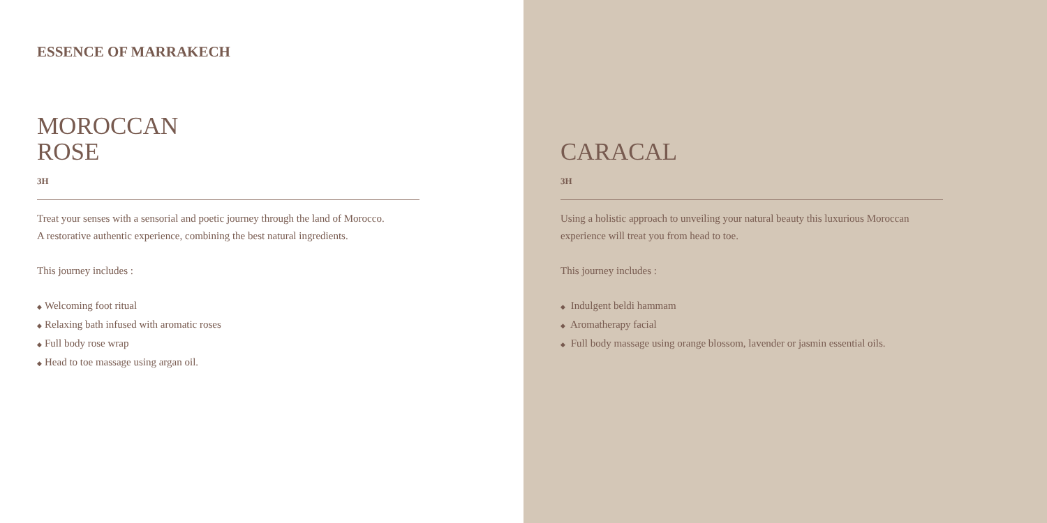ESSENCE OF MARRAKECH
MOROCCAN
ROSE
3H
Treat your senses with a sensorial and poetic journey through the land of Morocco.
A restorative authentic experience, combining the best natural ingredients.
This journey includes :
◆ Welcoming foot ritual
◆ Relaxing bath infused with aromatic roses
◆ Full body rose wrap
◆ Head to toe massage using argan oil.
CARACAL
3H
Using a holistic approach to unveiling your natural beauty this luxurious Moroccan experience will treat you from head to toe.
This journey includes :
◆ Indulgent beldi hammam
◆ Aromatherapy facial
◆ Full body massage using orange blossom, lavender or jasmin essential oils.